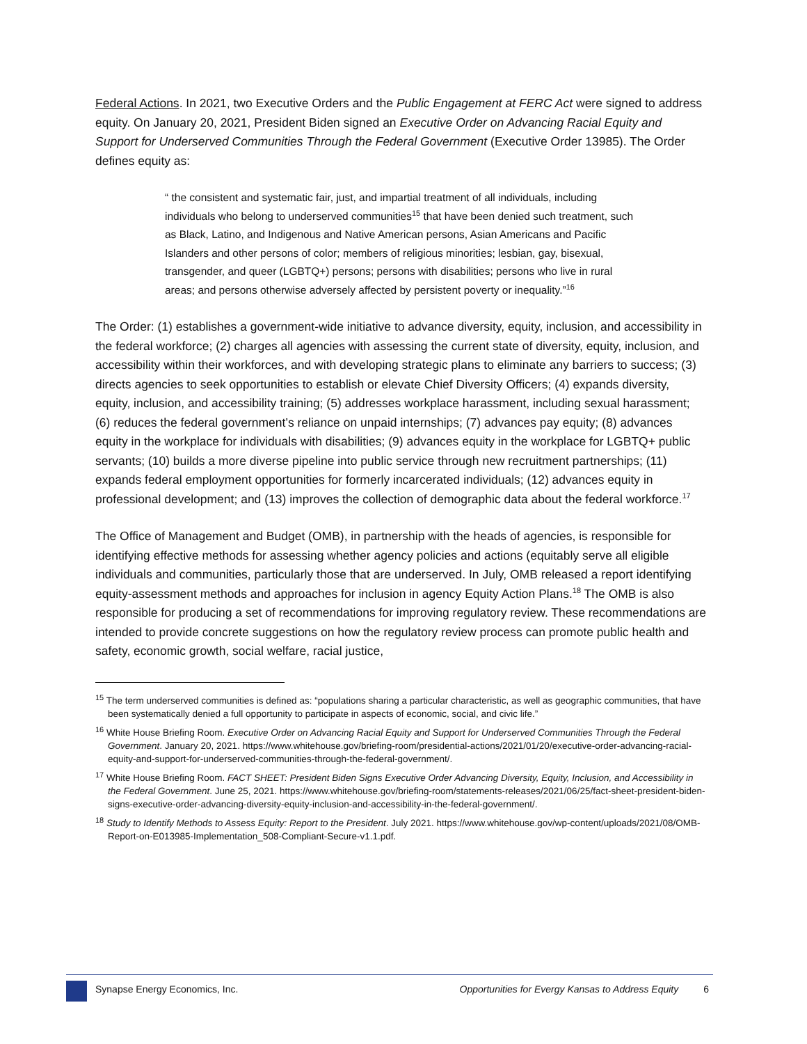Federal Actions. In 2021, two Executive Orders and the Public Engagement at FERC Act were signed to address equity. On January 20, 2021, President Biden signed an Executive Order on Advancing Racial Equity and Support for Underserved Communities Through the Federal Government (Executive Order 13985). The Order defines equity as:
“ the consistent and systematic fair, just, and impartial treatment of all individuals, including individuals who belong to underserved communities<sup>15</sup> that have been denied such treatment, such as Black, Latino, and Indigenous and Native American persons, Asian Americans and Pacific Islanders and other persons of color; members of religious minorities; lesbian, gay, bisexual, transgender, and queer (LGBTQ+) persons; persons with disabilities; persons who live in rural areas; and persons otherwise adversely affected by persistent poverty or inequality.”<sup>16</sup>
The Order: (1) establishes a government-wide initiative to advance diversity, equity, inclusion, and accessibility in the federal workforce; (2) charges all agencies with assessing the current state of diversity, equity, inclusion, and accessibility within their workforces, and with developing strategic plans to eliminate any barriers to success; (3) directs agencies to seek opportunities to establish or elevate Chief Diversity Officers; (4) expands diversity, equity, inclusion, and accessibility training; (5) addresses workplace harassment, including sexual harassment; (6) reduces the federal government’s reliance on unpaid internships; (7) advances pay equity; (8) advances equity in the workplace for individuals with disabilities; (9) advances equity in the workplace for LGBTQ+ public servants; (10) builds a more diverse pipeline into public service through new recruitment partnerships; (11) expands federal employment opportunities for formerly incarcerated individuals; (12) advances equity in professional development; and (13) improves the collection of demographic data about the federal workforce.<sup>17</sup>
The Office of Management and Budget (OMB), in partnership with the heads of agencies, is responsible for identifying effective methods for assessing whether agency policies and actions (equitably serve all eligible individuals and communities, particularly those that are underserved. In July, OMB released a report identifying equity-assessment methods and approaches for inclusion in agency Equity Action Plans.<sup>18</sup> The OMB is also responsible for producing a set of recommendations for improving regulatory review. These recommendations are intended to provide concrete suggestions on how the regulatory review process can promote public health and safety, economic growth, social welfare, racial justice,
<sup>15</sup> The term underserved communities is defined as: “populations sharing a particular characteristic, as well as geographic communities, that have been systematically denied a full opportunity to participate in aspects of economic, social, and civic life.”
<sup>16</sup> White House Briefing Room. Executive Order on Advancing Racial Equity and Support for Underserved Communities Through the Federal Government. January 20, 2021. https://www.whitehouse.gov/briefing-room/presidential-actions/2021/01/20/executive-order-advancing-racial-equity-and-support-for-underserved-communities-through-the-federal-government/.
<sup>17</sup> White House Briefing Room. FACT SHEET: President Biden Signs Executive Order Advancing Diversity, Equity, Inclusion, and Accessibility in the Federal Government. June 25, 2021. https://www.whitehouse.gov/briefing-room/statements-releases/2021/06/25/fact-sheet-president-biden-signs-executive-order-advancing-diversity-equity-inclusion-and-accessibility-in-the-federal-government/.
<sup>18</sup> Study to Identify Methods to Assess Equity: Report to the President. July 2021. https://www.whitehouse.gov/wp-content/uploads/2021/08/OMB-Report-on-E013985-Implementation_508-Compliant-Secure-v1.1.pdf.
Synapse Energy Economics, Inc. Opportunities for Evergy Kansas to Address Equity 6